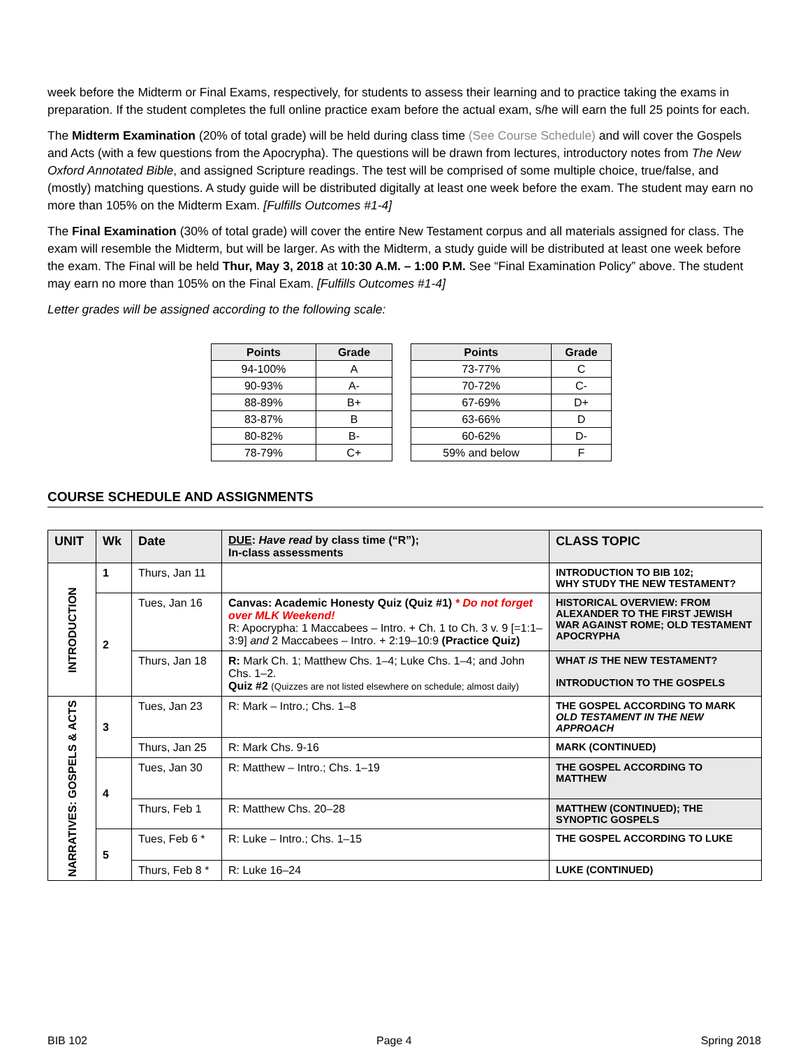week before the Midterm or Final Exams, respectively, for students to assess their learning and to practice taking the exams in preparation. If the student completes the full online practice exam before the actual exam, s/he will earn the full 25 points for each.
The Midterm Examination (20% of total grade) will be held during class time (See Course Schedule) and will cover the Gospels and Acts (with a few questions from the Apocrypha). The questions will be drawn from lectures, introductory notes from The New Oxford Annotated Bible, and assigned Scripture readings. The test will be comprised of some multiple choice, true/false, and (mostly) matching questions. A study guide will be distributed digitally at least one week before the exam. The student may earn no more than 105% on the Midterm Exam. [Fulfills Outcomes #1-4]
The Final Examination (30% of total grade) will cover the entire New Testament corpus and all materials assigned for class. The exam will resemble the Midterm, but will be larger. As with the Midterm, a study guide will be distributed at least one week before the exam. The Final will be held Thur, May 3, 2018 at 10:30 A.M. – 1:00 P.M. See “Final Examination Policy” above. The student may earn no more than 105% on the Final Exam. [Fulfills Outcomes #1-4]
Letter grades will be assigned according to the following scale:
| Points | Grade |
| --- | --- |
| 94-100% | A |
| 90-93% | A- |
| 88-89% | B+ |
| 83-87% | B |
| 80-82% | B- |
| 78-79% | C+ |
| Points | Grade |
| --- | --- |
| 73-77% | C |
| 70-72% | C- |
| 67-69% | D+ |
| 63-66% | D |
| 60-62% | D- |
| 59% and below | F |
COURSE SCHEDULE AND ASSIGNMENTS
| UNIT | Wk | Date | DUE : Have read by class time (“R”); In-class assessments | CLASS TOPIC |
| --- | --- | --- | --- | --- |
| INTRODUCTION | 1 | Thurs, Jan 11 | | INTRODUCTION TO BIB 102; WHY STUDY THE NEW TESTAMENT? |
| | 2 | Tues, Jan 16 | Canvas: Academic Honesty Quiz (Quiz #1) * Do not forget over MLK Weekend! R: Apocrypha: 1 Maccabees – Intro. + Ch. 1 to Ch. 3 v. 9 [=1:1–3:9] and 2 Maccabees – Intro. + 2:19–10:9 (Practice Quiz) | HISTORICAL OVERVIEW: FROM ALEXANDER TO THE FIRST JEWISH WAR AGAINST ROME; OLD TESTAMENT APOCRYPHA |
| | | Thurs, Jan 18 | R: Mark Ch. 1; Matthew Chs. 1–4; Luke Chs. 1–4; and John Chs. 1–2. Quiz #2 (Quizzes are not listed elsewhere on schedule; almost daily) | WHAT IS THE NEW TESTAMENT? INTRODUCTION TO THE GOSPELS |
| NARRATIVES: GOSPELS & ACTS | 3 | Tues, Jan 23 | R: Mark – Intro.; Chs. 1–8 | THE GOSPEL ACCORDING TO MARK OLD TESTAMENT IN THE NEW APPROACH |
| | | Thurs, Jan 25 | R: Mark Chs. 9-16 | MARK (CONTINUED) |
| | 4 | Tues, Jan 30 | R: Matthew – Intro.; Chs. 1–19 | THE GOSPEL ACCORDING TO MATTHEW |
| | | Thurs, Feb 1 | R: Matthew Chs. 20–28 | MATTHEW (CONTINUED); THE SYNOPTIC GOSPELS |
| | 5 | Tues, Feb 6 * | R: Luke – Intro.; Chs. 1–15 | THE GOSPEL ACCORDING TO LUKE |
| | | Thurs, Feb 8 * | R: Luke 16–24 | LUKE (CONTINUED) |
BIB 102 Page 4 Spring 2018